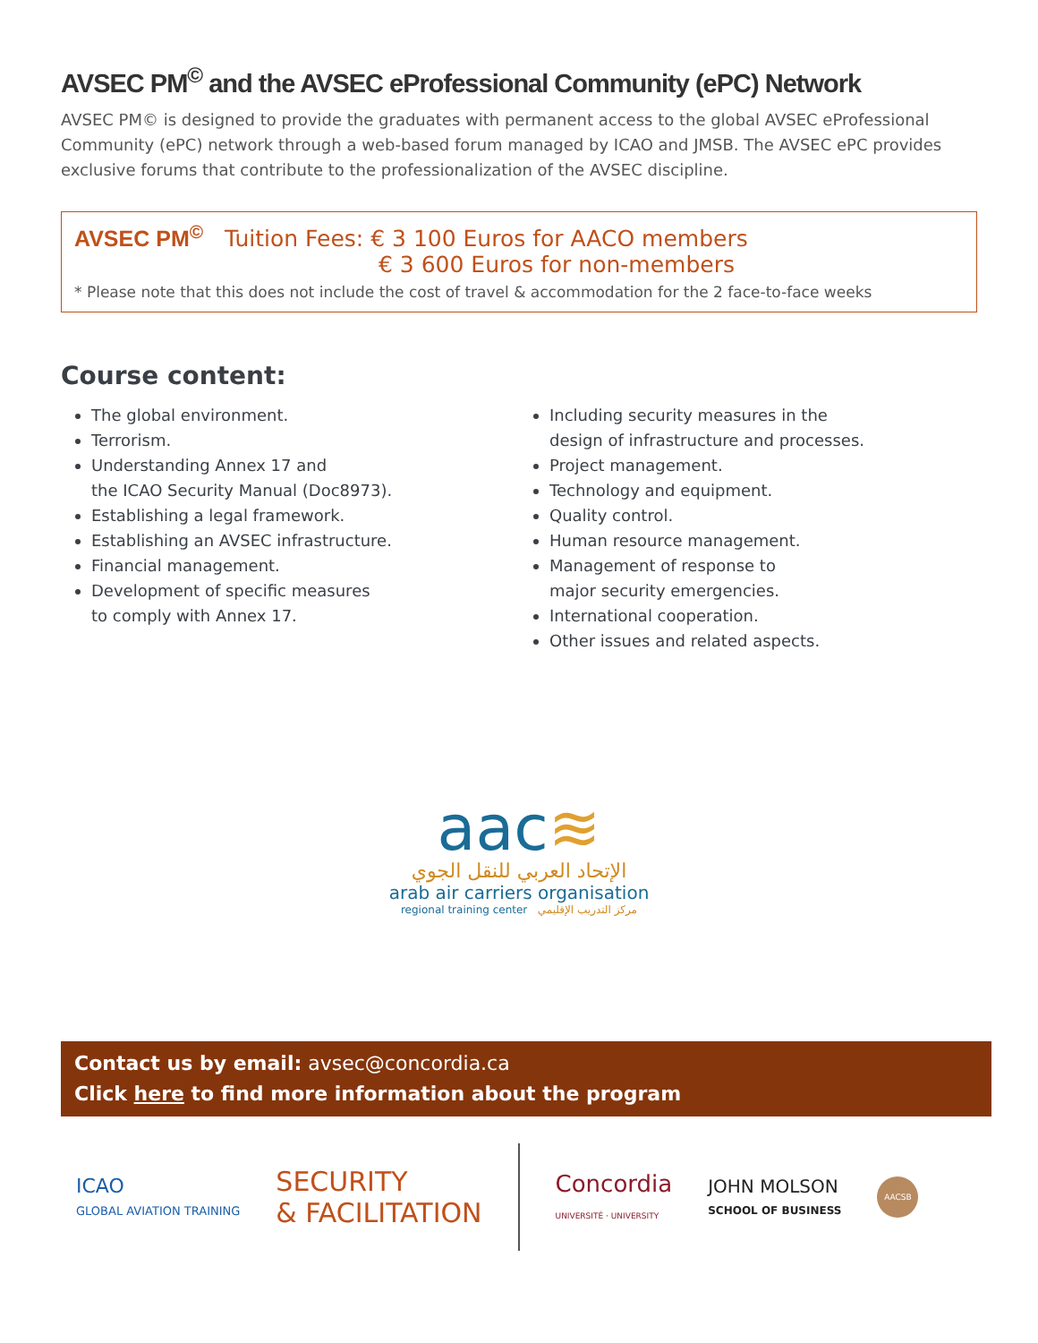AVSEC PM<sup>©</sup> and the AVSEC eProfessional Community (ePC) Network
AVSEC PM© is designed to provide the graduates with permanent access to the global AVSEC eProfessional Community (ePC) network through a web-based forum managed by ICAO and JMSB. The AVSEC ePC provides exclusive forums that contribute to the professionalization of the AVSEC discipline.
AVSEC PM<sup>©</sup> Tuition Fees: € 3 100 Euros for AACO members
€ 3 600 Euros for non-members
* Please note that this does not include the cost of travel & accommodation for the 2 face-to-face weeks
Course content:
The global environment.
Terrorism.
Understanding Annex 17 and
the ICAO Security Manual (Doc8973).
Establishing a legal framework.
Establishing an AVSEC infrastructure.
Financial management.
Development of specific measures
to comply with Annex 17.
Including security measures in the
design of infrastructure and processes.
Project management.
Technology and equipment.
Quality control.
Human resource management.
Management of response to
major security emergencies.
International cooperation.
Other issues and related aspects.
aac≋
الإتحاد العربي للنقل الجوي
arab air carriers organisation
regional training center مركز التدريب الإقليمي
Contact us by email: avsec@concordia.ca
Click here to find more information about the program
ICAO
GLOBAL AVIATION TRAINING
SECURITY
& FACILITATION
Concordia
UNIVERSITÉ · UNIVERSITY
JOHN MOLSON
SCHOOL OF BUSINESS
AACSB